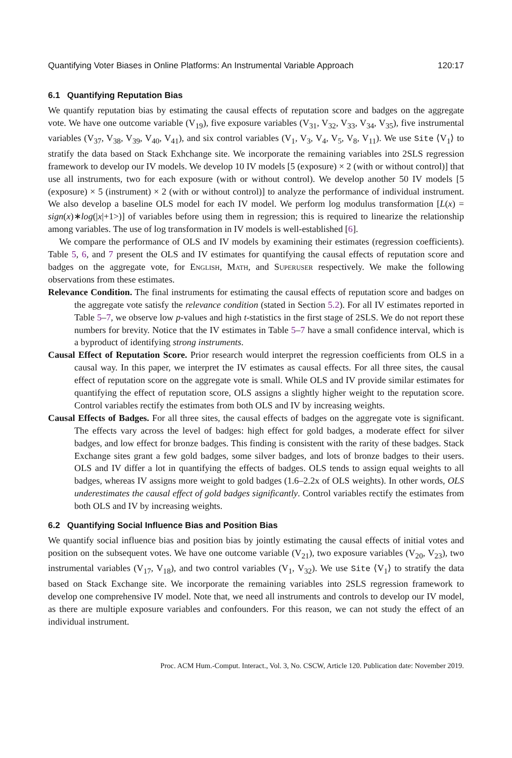Quantifying Voter Biases in Online Platforms: An Instrumental Variable Approach 120:17
6.1 Quantifying Reputation Bias
We quantify reputation bias by estimating the causal effects of reputation score and badges on the aggregate vote. We have one outcome variable (V<sub>19</sub>), five exposure variables (V<sub>31</sub>, V<sub>32</sub>, V<sub>33</sub>, V<sub>34</sub>, V<sub>35</sub>), five instrumental variables (V<sub>37</sub>, V<sub>38</sub>, V<sub>39</sub>, V<sub>40</sub>, V<sub>41</sub>), and six control variables (V<sub>1</sub>, V<sub>3</sub>, V<sub>4</sub>, V<sub>5</sub>, V<sub>8</sub>, V<sub>11</sub>). We use Site ⟨V<sub>1</sub>⟩ to stratify the data based on Stack Exhchange site. We incorporate the remaining variables into 2SLS regression framework to develop our IV models. We develop 10 IV models [5 (exposure) × 2 (with or without control)] that use all instruments, two for each exposure (with or without control). We develop another 50 IV models [5 (exposure) × 5 (instrument) × 2 (with or without control)] to analyze the performance of individual instrument. We also develop a baseline OLS model for each IV model. We perform log modulus transformation [L(x) = sign(x)∗log(|x|+1>)] of variables before using them in regression; this is required to linearize the relationship among variables. The use of log transformation in IV models is well-established [6].
We compare the performance of OLS and IV models by examining their estimates (regression coefficients). Table 5, 6, and 7 present the OLS and IV estimates for quantifying the causal effects of reputation score and badges on the aggregate vote, for English, Math, and Superuser respectively. We make the following observations from these estimates.
Relevance Condition. The final instruments for estimating the causal effects of reputation score and badges on the aggregate vote satisfy the relevance condition (stated in Section 5.2). For all IV estimates reported in Table 5–7, we observe low p-values and high t-statistics in the first stage of 2SLS. We do not report these numbers for brevity. Notice that the IV estimates in Table 5–7 have a small confidence interval, which is a byproduct of identifying strong instruments.
Causal Effect of Reputation Score. Prior research would interpret the regression coefficients from OLS in a causal way. In this paper, we interpret the IV estimates as causal effects. For all three sites, the causal effect of reputation score on the aggregate vote is small. While OLS and IV provide similar estimates for quantifying the effect of reputation score, OLS assigns a slightly higher weight to the reputation score. Control variables rectify the estimates from both OLS and IV by increasing weights.
Causal Effects of Badges. For all three sites, the causal effects of badges on the aggregate vote is significant. The effects vary across the level of badges: high effect for gold badges, a moderate effect for silver badges, and low effect for bronze badges. This finding is consistent with the rarity of these badges. Stack Exchange sites grant a few gold badges, some silver badges, and lots of bronze badges to their users. OLS and IV differ a lot in quantifying the effects of badges. OLS tends to assign equal weights to all badges, whereas IV assigns more weight to gold badges (1.6–2.2x of OLS weights). In other words, OLS underestimates the causal effect of gold badges significantly. Control variables rectify the estimates from both OLS and IV by increasing weights.
6.2 Quantifying Social Influence Bias and Position Bias
We quantify social influence bias and position bias by jointly estimating the causal effects of initial votes and position on the subsequent votes. We have one outcome variable (V<sub>21</sub>), two exposure variables (V<sub>20</sub>, V<sub>23</sub>), two instrumental variables (V<sub>17</sub>, V<sub>18</sub>), and two control variables (V<sub>1</sub>, V<sub>32</sub>). We use Site ⟨V<sub>1</sub>⟩ to stratify the data based on Stack Exchange site. We incorporate the remaining variables into 2SLS regression framework to develop one comprehensive IV model. Note that, we need all instruments and controls to develop our IV model, as there are multiple exposure variables and confounders. For this reason, we can not study the effect of an individual instrument.
Proc. ACM Hum.-Comput. Interact., Vol. 3, No. CSCW, Article 120. Publication date: November 2019.